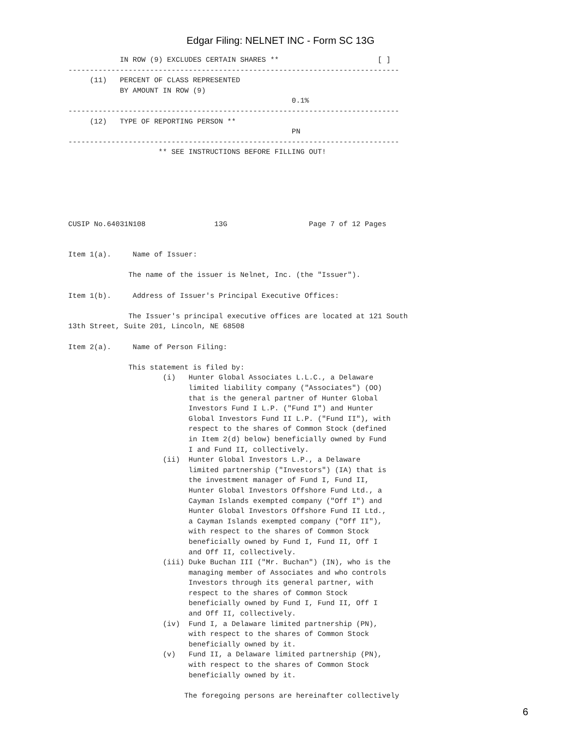Edgar Filing: NELNET INC - Form SC 13G
            IN ROW (9) EXCLUDES CERTAIN SHARES **                       [ ]
-----------------------------------------------------------------------------
     (11)   PERCENT OF CLASS REPRESENTED
            BY AMOUNT IN ROW (9)
                                                    0.1%
-----------------------------------------------------------------------------
     (12)   TYPE OF REPORTING PERSON **
                                                    PN
-----------------------------------------------------------------------------
                     ** SEE INSTRUCTIONS BEFORE FILLING OUT!






CUSIP No.64031N108                13G                   Page 7 of 12 Pages


Item 1(a).     Name of Issuer:

              The name of the issuer is Nelnet, Inc. (the "Issuer").

Item 1(b).     Address of Issuer's Principal Executive Offices:

              The Issuer's principal executive offices are located at 121 South
13th Street, Suite 201, Lincoln, NE 68508

Item 2(a).     Name of Person Filing:

              This statement is filed by:
                      (i)   Hunter Global Associates L.L.C., a Delaware
                            limited liability company ("Associates") (OO)
                            that is the general partner of Hunter Global
                            Investors Fund I L.P. ("Fund I") and Hunter
                            Global Investors Fund II L.P. ("Fund II"), with
                            respect to the shares of Common Stock (defined
                            in Item 2(d) below) beneficially owned by Fund
                            I and Fund II, collectively.
                      (ii)  Hunter Global Investors L.P., a Delaware
                            limited partnership ("Investors") (IA) that is
                            the investment manager of Fund I, Fund II,
                            Hunter Global Investors Offshore Fund Ltd., a
                            Cayman Islands exempted company ("Off I") and
                            Hunter Global Investors Offshore Fund II Ltd.,
                            a Cayman Islands exempted company ("Off II"),
                            with respect to the shares of Common Stock
                            beneficially owned by Fund I, Fund II, Off I
                            and Off II, collectively.
                      (iii) Duke Buchan III ("Mr. Buchan") (IN), who is the
                            managing member of Associates and who controls
                            Investors through its general partner, with
                            respect to the shares of Common Stock
                            beneficially owned by Fund I, Fund II, Off I
                            and Off II, collectively.
                      (iv)  Fund I, a Delaware limited partnership (PN),
                            with respect to the shares of Common Stock
                            beneficially owned by it.
                      (v)   Fund II, a Delaware limited partnership (PN),
                            with respect to the shares of Common Stock
                            beneficially owned by it.

                           The foregoing persons are hereinafter collectively
6